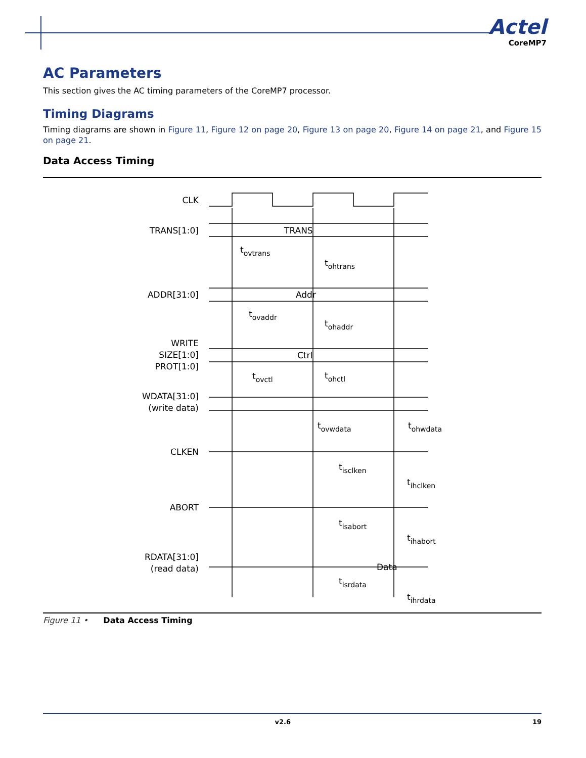Actel
CoreMP7
AC Parameters
This section gives the AC timing parameters of the CoreMP7 processor.
Timing Diagrams
Timing diagrams are shown in Figure 11, Figure 12 on page 20, Figure 13 on page 20, Figure 14 on page 21, and Figure 15 on page 21.
Data Access Timing
CLK
TRANS[1:0]
ADDR[31:0]
WRITE
SIZE[1:0]
PROT[1:0]
WDATA[31:0]
(write data)
CLKEN
ABORT
RDATA[31:0]
(read data)
TRANS
Addr
Ctrl
Data
tovtrans
tohtrans
tovaddr
tohaddr
tovctl
tohctl
tovwdata
tohwdata
tisclken
tihclken
tisabort
tihabort
tisrdata
tihrdata
Figure 11 • Data Access Timing
v2.6 19